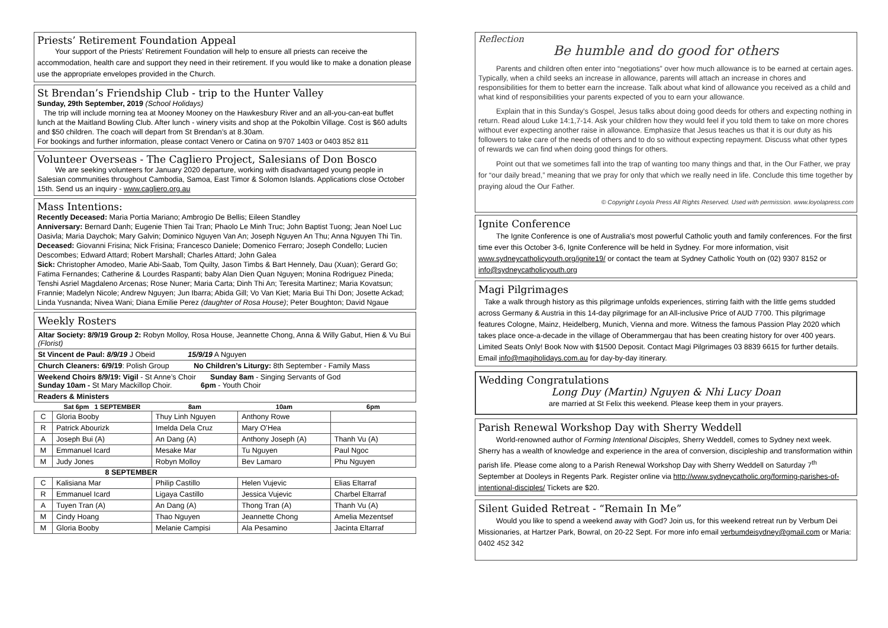Priests’ Retirement Foundation Appeal
Your support of the Priests’ Retirement Foundation will help to ensure all priests can receive the accommodation, health care and support they need in their retirement. If you would like to make a donation please use the appropriate envelopes provided in the Church.
St Brendan’s Friendship Club - trip to the Hunter Valley
Sunday, 29th September, 2019 (School Holidays)
The trip will include morning tea at Mooney Mooney on the Hawkesbury River and an all-you-can-eat buffet lunch at the Maitland Bowling Club. After lunch - winery visits and shop at the Pokolbin Village. Cost is $60 adults and $50 children. The coach will depart from St Brendan’s at 8.30am.
For bookings and further information, please contact Venero or Catina on 9707 1403 or 0403 852 811
Volunteer Overseas - The Cagliero Project, Salesians of Don Bosco
We are seeking volunteers for January 2020 departure, working with disadvantaged young people in Salesian communities throughout Cambodia, Samoa, East Timor & Solomon Islands. Applications close October 15th. Send us an inquiry - www.cagliero.org.au
Mass Intentions:
Recently Deceased: Maria Portia Mariano; Ambrogio De Bellis; Eileen Standley
Anniversary: Bernard Danh; Eugenie Thien Tai Tran; Phaolo Le Minh Truc; John Baptist Tuong; Jean Noel Luc Dasivla; Maria Daychok; Mary Galvin; Dominico Nguyen Van An; Joseph Nguyen An Thu; Anna Nguyen Thi Tin.
Deceased: Giovanni Frisina; Nick Frisina; Francesco Daniele; Domenico Ferraro; Joseph Condello; Lucien Descombes; Edward Attard; Robert Marshall; Charles Attard; John Galea
Sick: Christopher Amodeo, Marie Abi-Saab, Tom Quilty, Jason Timbs & Bart Hennely, Dau (Xuan); Gerard Go; Fatima Fernandes; Catherine & Lourdes Raspanti; baby Alan Dien Quan Nguyen; Monina Rodriguez Pineda; Tenshi Asriel Magdaleno Arcenas; Rose Nuner; Maria Carta; Dinh Thi An; Teresita Martinez; Maria Kovatsun; Frannie; Madelyn Nicole; Andrew Nguyen; Jun Ibarra; Abida Gill; Vo Van Kiet; Maria Bui Thi Don; Josette Ackad; Linda Yusnanda; Nivea Wani; Diana Emilie Perez (daughter of Rosa House); Peter Boughton; David Ngaue
| Weekly Rosters | | | | |
| Altar Society: 8/9/19 Group 2: Robyn Molloy, Rosa House, Jeannette Chong, Anna & Willy Gabut, Hien & Vu Bui (Florist) | | | | |
| St Vincent de Paul: 8/9/19 J Obeid 15/9/19 A Nguyen | | | | |
| Church Cleaners: 6/9/19 : Polish Group No Children’s Liturgy: 8th September - Family Mass | | | | |
| Weekend Choirs 8/9/19: Vigil - St Anne’s Choir Sunday 8am - Singing Servants of God Sunday 10am - St Mary Mackillop Choir. 6pm - Youth Choir | | | | |
| Readers & Ministers | | | | |
| | Sat 6pm 1 SEPTEMBER | 8am | 10am | 6pm |
| C | Gloria Booby | Thuy Linh Nguyen | Anthony Rowe | |
| R | Patrick Abourizk | Imelda Dela Cruz | Mary O’Hea | |
| A | Joseph Bui (A) | An Dang (A) | Anthony Joseph (A) | Thanh Vu (A) |
| M | Emmanuel Icard | Mesake Mar | Tu Nguyen | Paul Ngoc |
| M | Judy Jones | Robyn Molloy | Bev Lamaro | Phu Nguyen |
| 8 SEPTEMBER | | | | |
| C | Kalisiana Mar | Philip Castillo | Helen Vujevic | Elias Eltarraf |
| R | Emmanuel Icard | Ligaya Castillo | Jessica Vujevic | Charbel Eltarraf |
| A | Tuyen Tran (A) | An Dang (A) | Thong Tran (A) | Thanh Vu (A) |
| M | Cindy Hoang | Thao Nguyen | Jeannette Chong | Amelia Mezentsef |
| M | Gloria Booby | Melanie Campisi | Ala Pesamino | Jacinta Eltarraf |
Reflection
Be humble and do good for others
Parents and children often enter into “negotiations” over how much allowance is to be earned at certain ages. Typically, when a child seeks an increase in allowance, parents will attach an increase in chores and responsibilities for them to better earn the increase. Talk about what kind of allowance you received as a child and what kind of responsibilities your parents expected of you to earn your allowance.
Explain that in this Sunday's Gospel, Jesus talks about doing good deeds for others and expecting nothing in return. Read aloud Luke 14:1,7-14. Ask your children how they would feel if you told them to take on more chores without ever expecting another raise in allowance. Emphasize that Jesus teaches us that it is our duty as his followers to take care of the needs of others and to do so without expecting repayment. Discuss what other types of rewards we can find when doing good things for others.
Point out that we sometimes fall into the trap of wanting too many things and that, in the Our Father, we pray for “our daily bread,” meaning that we pray for only that which we really need in life. Conclude this time together by praying aloud the Our Father.
© Copyright Loyola Press All Rights Reserved. Used with permission. www.loyolapress.com
Ignite Conference
The Ignite Conference is one of Australia's most powerful Catholic youth and family conferences. For the first time ever this October 3-6, Ignite Conference will be held in Sydney. For more information, visit www.sydneycatholicyouth.org/ignite19/ or contact the team at Sydney Catholic Youth on (02) 9307 8152 or info@sydneycatholicyouth.org
Magi Pilgrimages
Take a walk through history as this pilgrimage unfolds experiences, stirring faith with the little gems studded across Germany & Austria in this 14-day pilgrimage for an All-inclusive Price of AUD 7700. This pilgrimage features Cologne, Mainz, Heidelberg, Munich, Vienna and more. Witness the famous Passion Play 2020 which takes place once-a-decade in the village of Oberammergau that has been creating history for over 400 years. Limited Seats Only! Book Now with $1500 Deposit. Contact Magi Pilgrimages 03 8839 6615 for further details. Email info@magiholidays.com.au for day-by-day itinerary.
Wedding Congratulations
Long Duy (Martin) Nguyen & Nhi Lucy Doan
are married at St Felix this weekend. Please keep them in your prayers.
Parish Renewal Workshop Day with Sherry Weddell
World-renowned author of Forming Intentional Disciples, Sherry Weddell, comes to Sydney next week. Sherry has a wealth of knowledge and experience in the area of conversion, discipleship and transformation within parish life. Please come along to a Parish Renewal Workshop Day with Sherry Weddell on Saturday 7<sup>th</sup> September at Dooleys in Regents Park. Register online via http://www.sydneycatholic.org/forming-parishes-of-intentional-disciples/ Tickets are $20.
Silent Guided Retreat - “Remain In Me”
Would you like to spend a weekend away with God? Join us, for this weekend retreat run by Verbum Dei Missionaries, at Hartzer Park, Bowral, on 20-22 Sept. For more info email verbumdeisydney@gmail.com or Maria: 0402 452 342